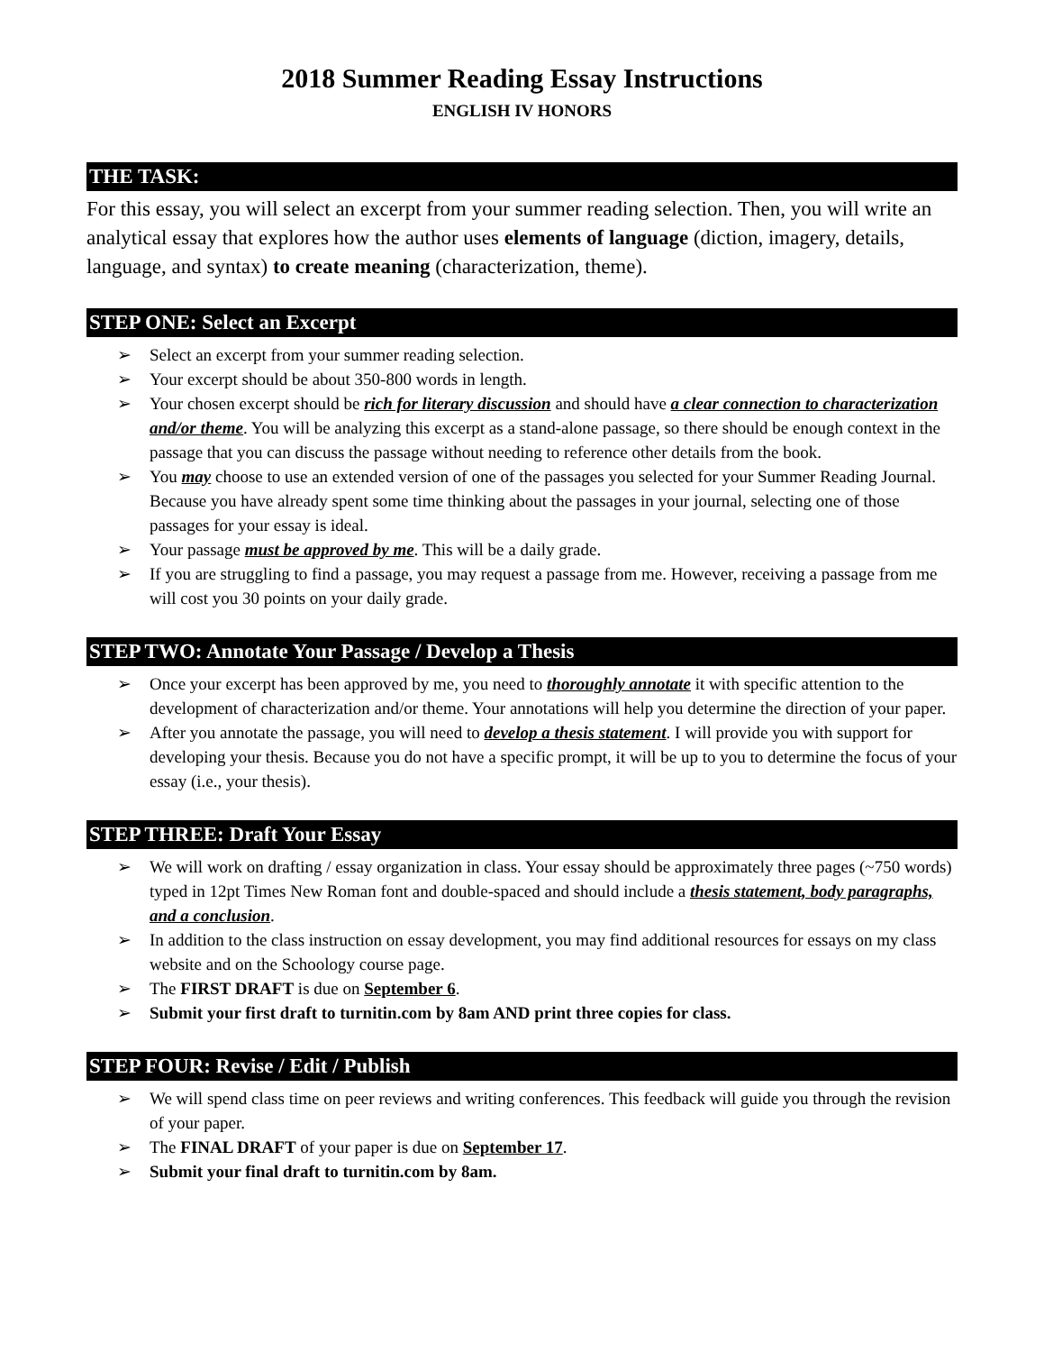2018 Summer Reading Essay Instructions
ENGLISH IV HONORS
THE TASK:
For this essay, you will select an excerpt from your summer reading selection. Then, you will write an analytical essay that explores how the author uses elements of language (diction, imagery, details, language, and syntax) to create meaning (characterization, theme).
STEP ONE: Select an Excerpt
➢ Select an excerpt from your summer reading selection.
➢ Your excerpt should be about 350-800 words in length.
➢ Your chosen excerpt should be rich for literary discussion and should have a clear connection to characterization and/or theme. You will be analyzing this excerpt as a stand-alone passage, so there should be enough context in the passage that you can discuss the passage without needing to reference other details from the book.
➢ You may choose to use an extended version of one of the passages you selected for your Summer Reading Journal. Because you have already spent some time thinking about the passages in your journal, selecting one of those passages for your essay is ideal.
➢ Your passage must be approved by me. This will be a daily grade.
➢ If you are struggling to find a passage, you may request a passage from me. However, receiving a passage from me will cost you 30 points on your daily grade.
STEP TWO: Annotate Your Passage / Develop a Thesis
➢ Once your excerpt has been approved by me, you need to thoroughly annotate it with specific attention to the development of characterization and/or theme. Your annotations will help you determine the direction of your paper.
➢ After you annotate the passage, you will need to develop a thesis statement. I will provide you with support for developing your thesis. Because you do not have a specific prompt, it will be up to you to determine the focus of your essay (i.e., your thesis).
STEP THREE: Draft Your Essay
➢ We will work on drafting / essay organization in class. Your essay should be approximately three pages (~750 words) typed in 12pt Times New Roman font and double-spaced and should include a thesis statement, body paragraphs, and a conclusion.
➢ In addition to the class instruction on essay development, you may find additional resources for essays on my class website and on the Schoology course page.
➢ The FIRST DRAFT is due on September 6.
➢ Submit your first draft to turnitin.com by 8am AND print three copies for class.
STEP FOUR: Revise / Edit / Publish
➢ We will spend class time on peer reviews and writing conferences. This feedback will guide you through the revision of your paper.
➢ The FINAL DRAFT of your paper is due on September 17.
➢ Submit your final draft to turnitin.com by 8am.